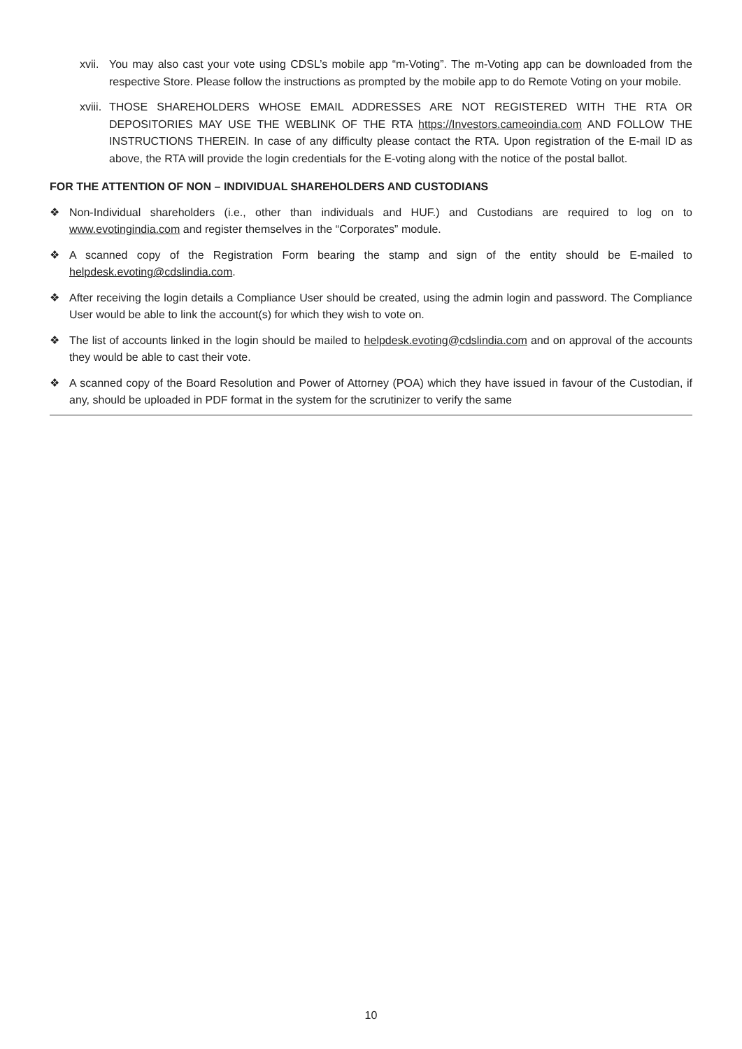xvii. You may also cast your vote using CDSL’s mobile app “m-Voting”. The m-Voting app can be downloaded from the respective Store. Please follow the instructions as prompted by the mobile app to do Remote Voting on your mobile.
xviii. THOSE SHAREHOLDERS WHOSE EMAIL ADDRESSES ARE NOT REGISTERED WITH THE RTA OR DEPOSITORIES MAY USE THE WEBLINK OF THE RTA https://Investors.cameoindia.com AND FOLLOW THE INSTRUCTIONS THEREIN. In case of any difficulty please contact the RTA. Upon registration of the E-mail ID as above, the RTA will provide the login credentials for the E-voting along with the notice of the postal ballot.
FOR THE ATTENTION OF NON – INDIVIDUAL SHAREHOLDERS AND CUSTODIANS
❖ Non-Individual shareholders (i.e., other than individuals and HUF.) and Custodians are required to log on to www.evotingindia.com and register themselves in the “Corporates” module.
❖ A scanned copy of the Registration Form bearing the stamp and sign of the entity should be E-mailed to helpdesk.evoting@cdslindia.com.
❖ After receiving the login details a Compliance User should be created, using the admin login and password. The Compliance User would be able to link the account(s) for which they wish to vote on.
❖ The list of accounts linked in the login should be mailed to helpdesk.evoting@cdslindia.com and on approval of the accounts they would be able to cast their vote.
❖ A scanned copy of the Board Resolution and Power of Attorney (POA) which they have issued in favour of the Custodian, if any, should be uploaded in PDF format in the system for the scrutinizer to verify the same
10